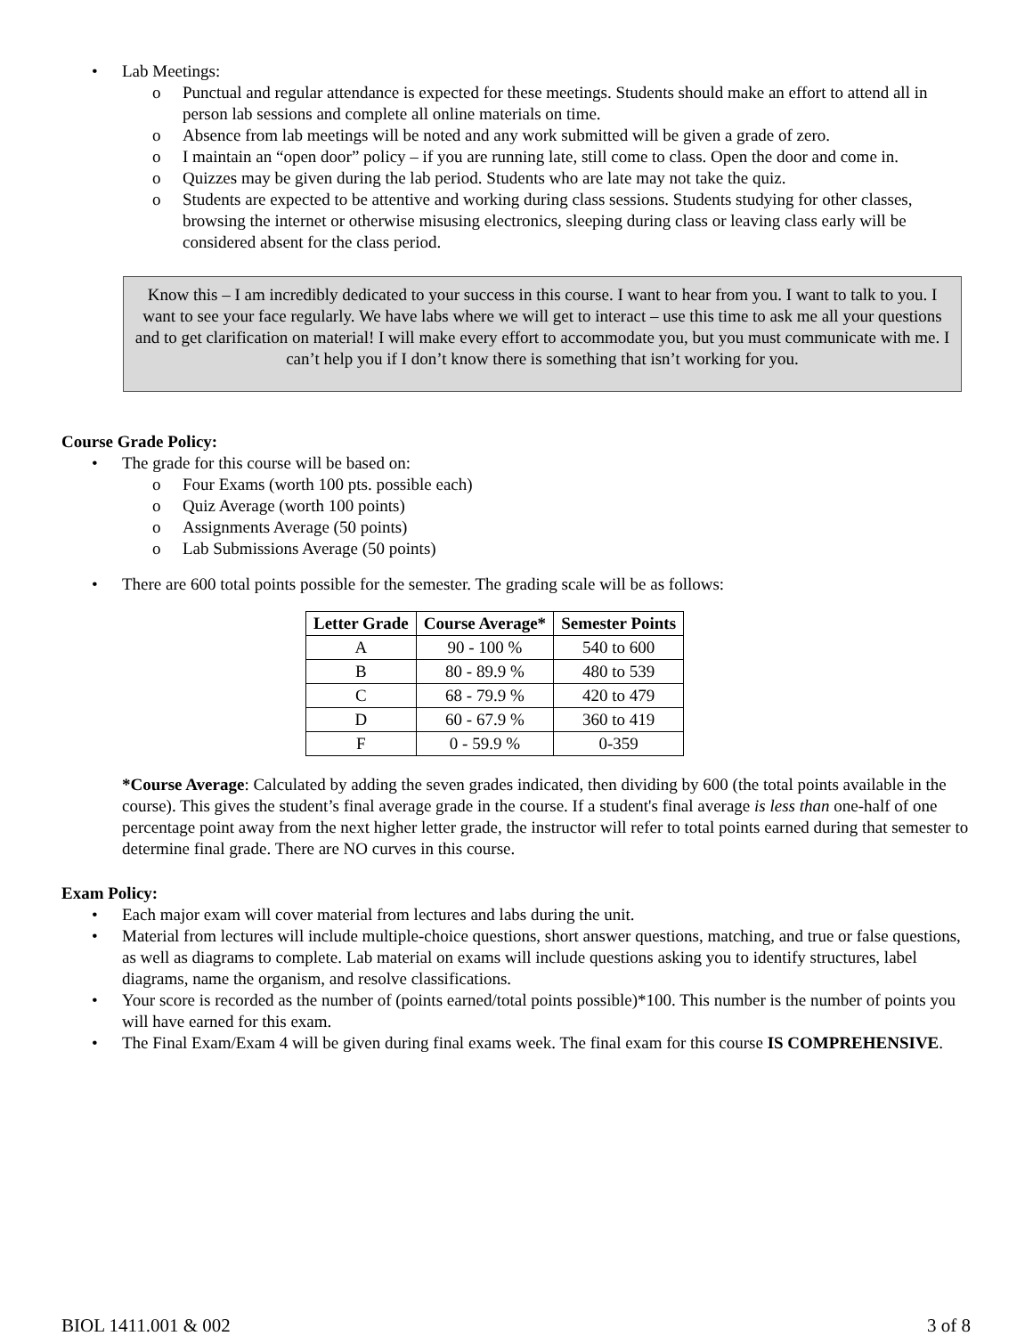• Lab Meetings:
o Punctual and regular attendance is expected for these meetings. Students should make an effort to attend all in person lab sessions and complete all online materials on time.
o Absence from lab meetings will be noted and any work submitted will be given a grade of zero.
o I maintain an “open door” policy – if you are running late, still come to class. Open the door and come in.
o Quizzes may be given during the lab period. Students who are late may not take the quiz.
o Students are expected to be attentive and working during class sessions. Students studying for other classes, browsing the internet or otherwise misusing electronics, sleeping during class or leaving class early will be considered absent for the class period.
Know this – I am incredibly dedicated to your success in this course. I want to hear from you. I want to talk to you. I want to see your face regularly. We have labs where we will get to interact – use this time to ask me all your questions and to get clarification on material! I will make every effort to accommodate you, but you must communicate with me. I can’t help you if I don’t know there is something that isn’t working for you.
Course Grade Policy:
• The grade for this course will be based on:
o Four Exams (worth 100 pts. possible each)
o Quiz Average (worth 100 points)
o Assignments Average (50 points)
o Lab Submissions Average (50 points)
• There are 600 total points possible for the semester. The grading scale will be as follows:
| Letter Grade | Course Average* | Semester Points |
| --- | --- | --- |
| A | 90 - 100 % | 540 to 600 |
| B | 80 - 89.9 % | 480 to 539 |
| C | 68 - 79.9 % | 420 to 479 |
| D | 60 - 67.9 % | 360 to 419 |
| F | 0 - 59.9 % | 0-359 |
*Course Average: Calculated by adding the seven grades indicated, then dividing by 600 (the total points available in the course). This gives the student’s final average grade in the course. If a student's final average is less than one-half of one percentage point away from the next higher letter grade, the instructor will refer to total points earned during that semester to determine final grade. There are NO curves in this course.
Exam Policy:
• Each major exam will cover material from lectures and labs during the unit.
• Material from lectures will include multiple-choice questions, short answer questions, matching, and true or false questions, as well as diagrams to complete. Lab material on exams will include questions asking you to identify structures, label diagrams, name the organism, and resolve classifications.
• Your score is recorded as the number of (points earned/total points possible)*100. This number is the number of points you will have earned for this exam.
• The Final Exam/Exam 4 will be given during final exams week. The final exam for this course IS COMPREHENSIVE.
BIOL 1411.001 & 002 3 of 8